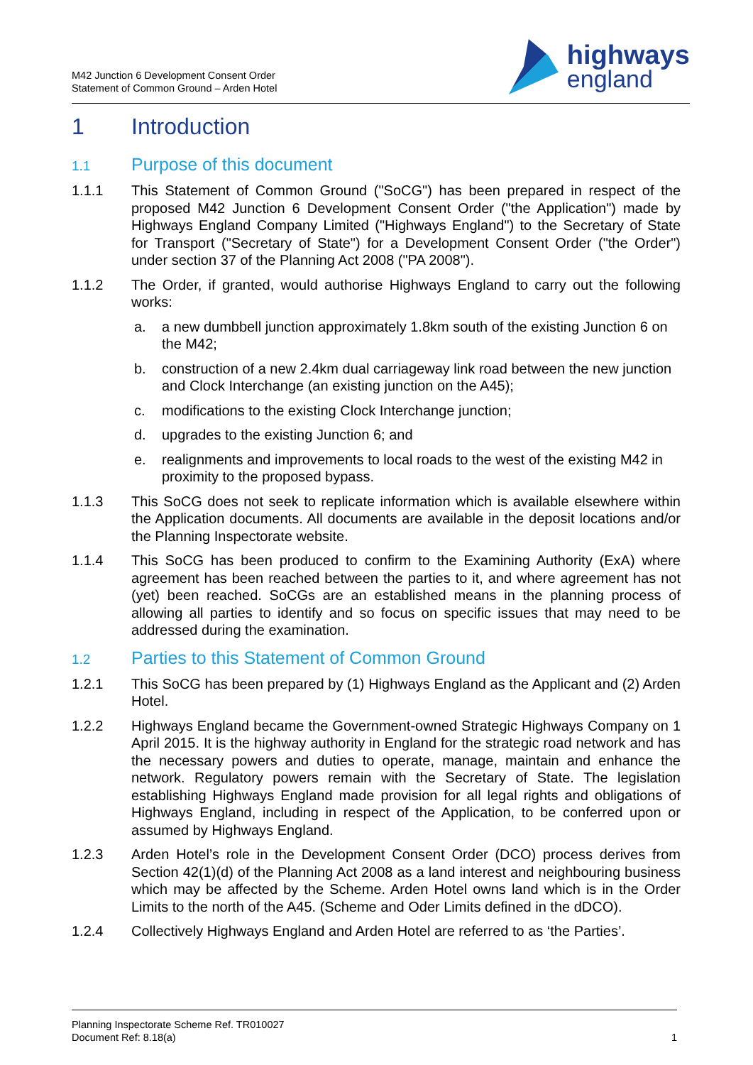M42 Junction 6 Development Consent Order
Statement of Common Ground – Arden Hotel
highways
england
1 Introduction
1.1 Purpose of this document
1.1.1 This Statement of Common Ground ("SoCG") has been prepared in respect of the proposed M42 Junction 6 Development Consent Order ("the Application") made by Highways England Company Limited ("Highways England") to the Secretary of State for Transport ("Secretary of State") for a Development Consent Order ("the Order") under section 37 of the Planning Act 2008 ("PA 2008").
1.1.2 The Order, if granted, would authorise Highways England to carry out the following works:
a. a new dumbbell junction approximately 1.8km south of the existing Junction 6 on the M42;
b. construction of a new 2.4km dual carriageway link road between the new junction and Clock Interchange (an existing junction on the A45);
c. modifications to the existing Clock Interchange junction;
d. upgrades to the existing Junction 6; and
e. realignments and improvements to local roads to the west of the existing M42 in proximity to the proposed bypass.
1.1.3 This SoCG does not seek to replicate information which is available elsewhere within the Application documents. All documents are available in the deposit locations and/or the Planning Inspectorate website.
1.1.4 This SoCG has been produced to confirm to the Examining Authority (ExA) where agreement has been reached between the parties to it, and where agreement has not (yet) been reached. SoCGs are an established means in the planning process of allowing all parties to identify and so focus on specific issues that may need to be addressed during the examination.
1.2 Parties to this Statement of Common Ground
1.2.1 This SoCG has been prepared by (1) Highways England as the Applicant and (2) Arden Hotel.
1.2.2 Highways England became the Government-owned Strategic Highways Company on 1 April 2015. It is the highway authority in England for the strategic road network and has the necessary powers and duties to operate, manage, maintain and enhance the network. Regulatory powers remain with the Secretary of State. The legislation establishing Highways England made provision for all legal rights and obligations of Highways England, including in respect of the Application, to be conferred upon or assumed by Highways England.
1.2.3 Arden Hotel’s role in the Development Consent Order (DCO) process derives from Section 42(1)(d) of the Planning Act 2008 as a land interest and neighbouring business which may be affected by the Scheme. Arden Hotel owns land which is in the Order Limits to the north of the A45. (Scheme and Oder Limits defined in the dDCO).
1.2.4 Collectively Highways England and Arden Hotel are referred to as ‘the Parties’.
Planning Inspectorate Scheme Ref. TR010027
Document Ref: 8.18(a)
1